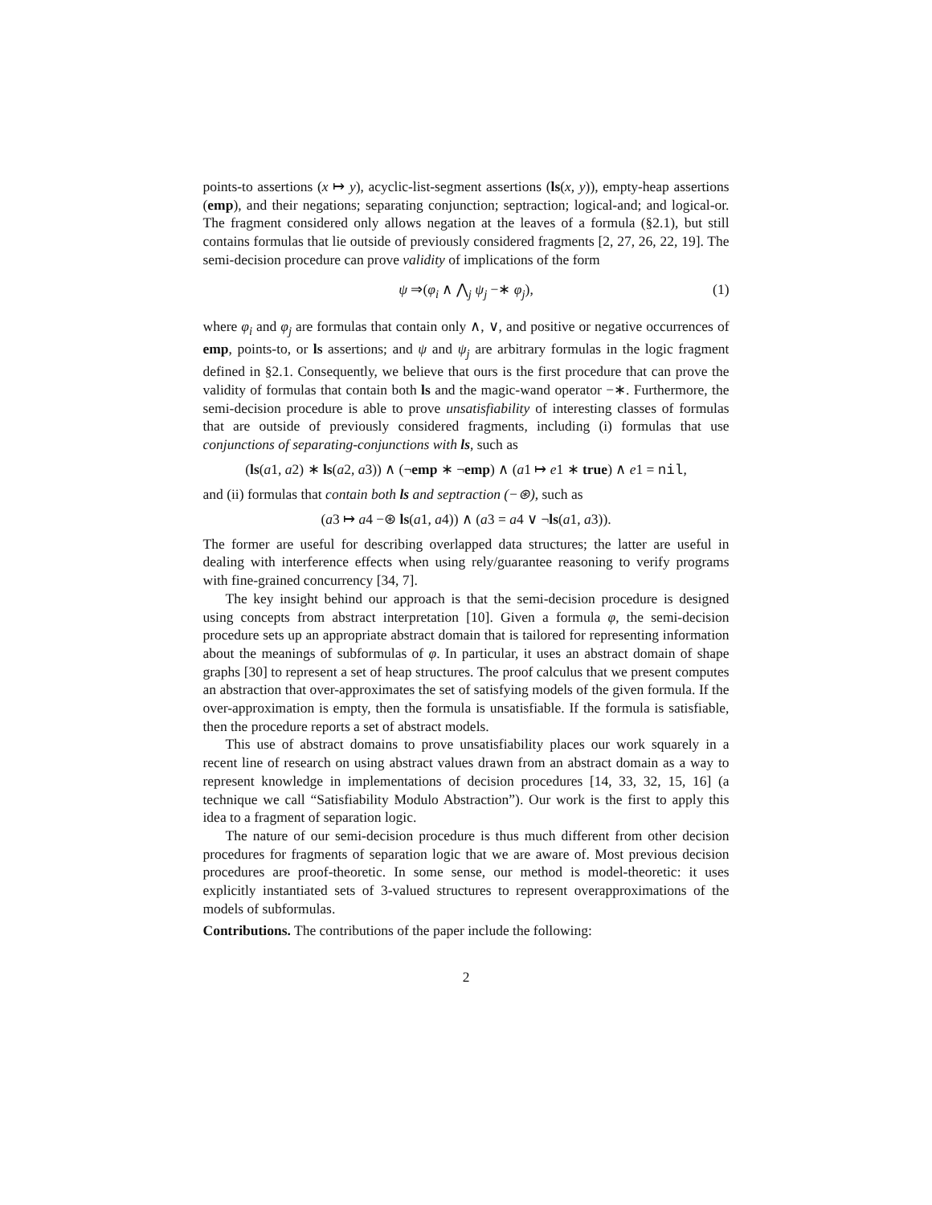points-to assertions (x ↦ y), acyclic-list-segment assertions (ls(x, y)), empty-heap assertions (emp), and their negations; separating conjunction; septraction; logical-and; and logical-or. The fragment considered only allows negation at the leaves of a formula (§2.1), but still contains formulas that lie outside of previously considered fragments [2, 27, 26, 22, 19]. The semi-decision procedure can prove validity of implications of the form
ψ ⇒(φ<sub>i</sub> ∧ ⋀<sub>j</sub> ψ<sub>j</sub> −∗ φ<sub>j</sub>), (1)
where φ<sub>i</sub> and φ<sub>j</sub> are formulas that contain only ∧, ∨, and positive or negative occurrences of emp, points-to, or ls assertions; and ψ and ψ<sub>j</sub> are arbitrary formulas in the logic fragment defined in §2.1. Consequently, we believe that ours is the first procedure that can prove the validity of formulas that contain both ls and the magic-wand operator −∗. Furthermore, the semi-decision procedure is able to prove unsatisfiability of interesting classes of formulas that are outside of previously considered fragments, including (i) formulas that use conjunctions of separating-conjunctions with ls, such as
(ls(a1, a2) ∗ ls(a2, a3)) ∧ (¬emp ∗ ¬emp) ∧ (a1 ↦ e1 ∗ true) ∧ e1 = nil,
and (ii) formulas that contain both ls and septraction (−⊛), such as
(a3 ↦ a4 −⊛ ls(a1, a4)) ∧ (a3 = a4 ∨ ¬ls(a1, a3)).
The former are useful for describing overlapped data structures; the latter are useful in dealing with interference effects when using rely/guarantee reasoning to verify programs with fine-grained concurrency [34, 7].
The key insight behind our approach is that the semi-decision procedure is designed using concepts from abstract interpretation [10]. Given a formula φ, the semi-decision procedure sets up an appropriate abstract domain that is tailored for representing information about the meanings of subformulas of φ. In particular, it uses an abstract domain of shape graphs [30] to represent a set of heap structures. The proof calculus that we present computes an abstraction that over-approximates the set of satisfying models of the given formula. If the over-approximation is empty, then the formula is unsatisfiable. If the formula is satisfiable, then the procedure reports a set of abstract models.
This use of abstract domains to prove unsatisfiability places our work squarely in a recent line of research on using abstract values drawn from an abstract domain as a way to represent knowledge in implementations of decision procedures [14, 33, 32, 15, 16] (a technique we call “Satisfiability Modulo Abstraction”). Our work is the first to apply this idea to a fragment of separation logic.
The nature of our semi-decision procedure is thus much different from other decision procedures for fragments of separation logic that we are aware of. Most previous decision procedures are proof-theoretic. In some sense, our method is model-theoretic: it uses explicitly instantiated sets of 3-valued structures to represent overapproximations of the models of subformulas.
Contributions. The contributions of the paper include the following:
2